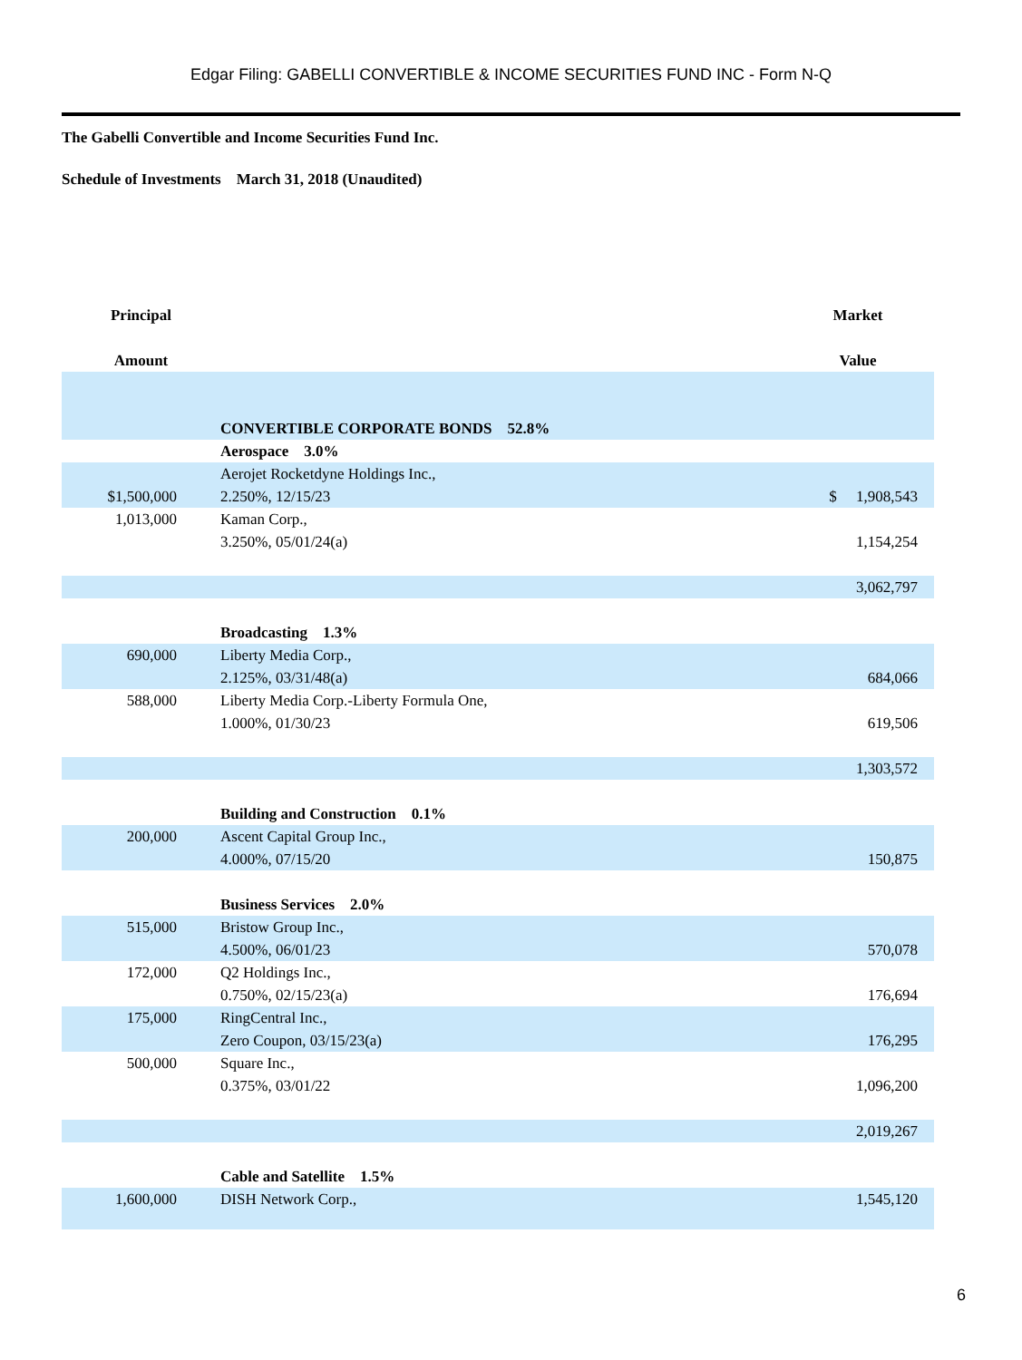Edgar Filing: GABELLI CONVERTIBLE & INCOME SECURITIES FUND INC - Form N-Q
The Gabelli Convertible and Income Securities Fund Inc.
Schedule of Investments March 31, 2018 (Unaudited)
| Principal | | Market |
| --- | --- | --- |
| Amount | | Value |
| | CONVERTIBLE CORPORATE BONDS 52.8% | |
| | Aerospace 3.0% | |
| $1,500,000 | Aerojet Rocketdyne Holdings Inc., 2.250%, 12/15/23 | $ 1,908,543 |
| 1,013,000 | Kaman Corp., 3.250%, 05/01/24(a) | 1,154,254 |
| | | 3,062,797 |
| | Broadcasting 1.3% | |
| 690,000 | Liberty Media Corp., 2.125%, 03/31/48(a) | 684,066 |
| 588,000 | Liberty Media Corp.-Liberty Formula One, 1.000%, 01/30/23 | 619,506 |
| | | 1,303,572 |
| | Building and Construction 0.1% | |
| 200,000 | Ascent Capital Group Inc., 4.000%, 07/15/20 | 150,875 |
| | Business Services 2.0% | |
| 515,000 | Bristow Group Inc., 4.500%, 06/01/23 | 570,078 |
| 172,000 | Q2 Holdings Inc., 0.750%, 02/15/23(a) | 176,694 |
| 175,000 | RingCentral Inc., Zero Coupon, 03/15/23(a) | 176,295 |
| 500,000 | Square Inc., 0.375%, 03/01/22 | 1,096,200 |
| | | 2,019,267 |
| | Cable and Satellite 1.5% | |
| 1,600,000 | DISH Network Corp., | 1,545,120 |
6